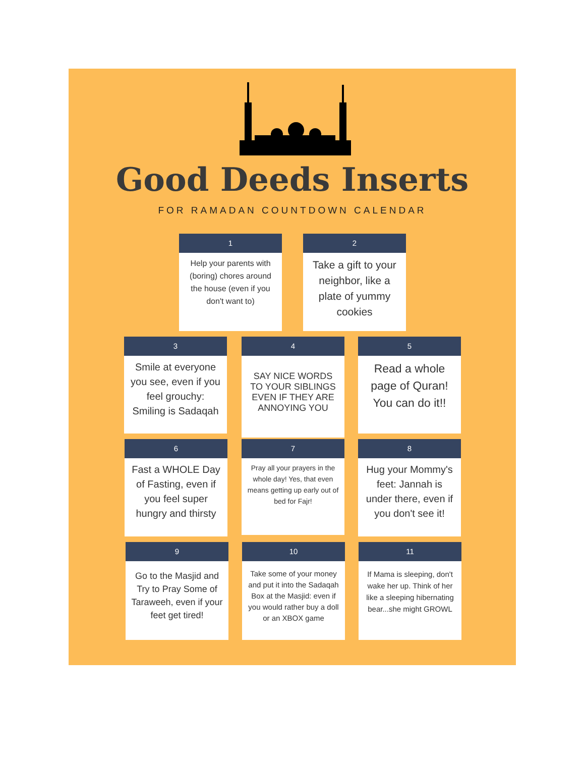Good Deeds Inserts
FOR RAMADAN COUNTDOWN CALENDAR
1
Help your parents with (boring) chores around the house (even if you don't want to)
2
Take a gift to your neighbor, like a plate of yummy cookies
3
Smile at everyone you see, even if you feel grouchy: Smiling is Sadaqah
4
SAY NICE WORDS TO YOUR SIBLINGS EVEN IF THEY ARE ANNOYING YOU
5
Read a whole page of Quran! You can do it!!
6
Fast a WHOLE Day of Fasting, even if you feel super hungry and thirsty
7
Pray all your prayers in the whole day! Yes, that even means getting up early out of bed for Fajr!
8
Hug your Mommy's feet: Jannah is under there, even if you don't see it!
9
Go to the Masjid and Try to Pray Some of Taraweeh, even if your feet get tired!
10
Take some of your money and put it into the Sadaqah Box at the Masjid: even if you would rather buy a doll or an XBOX game
11
If Mama is sleeping, don't wake her up. Think of her like a sleeping hibernating bear...she might GROWL